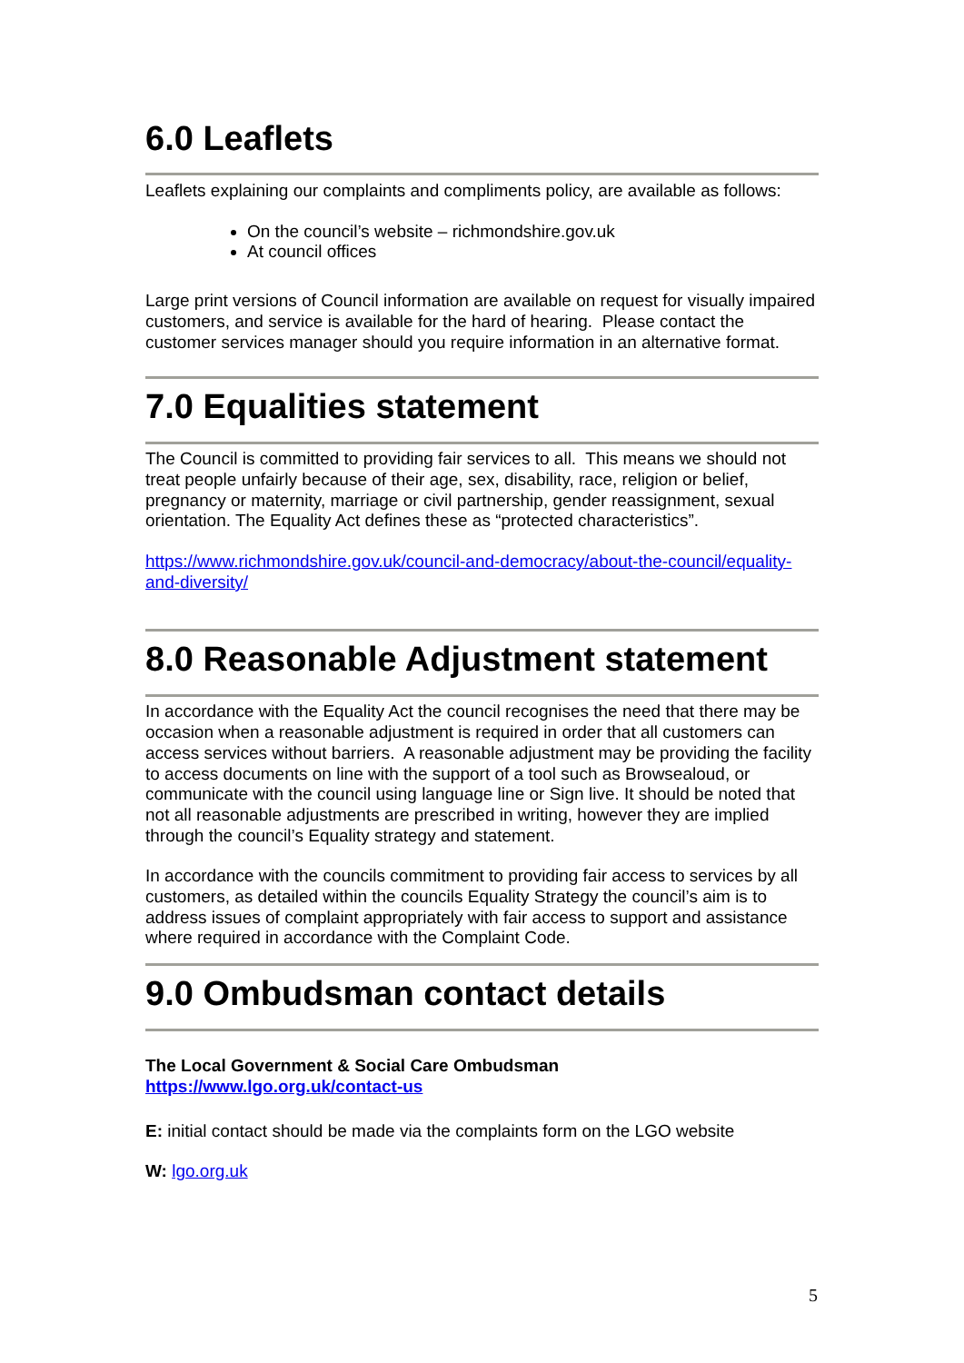6.0 Leaflets
Leaflets explaining our complaints and compliments policy, are available as follows:
On the council’s website – richmondshire.gov.uk
At council offices
Large print versions of Council information are available on request for visually impaired customers, and service is available for the hard of hearing. Please contact the customer services manager should you require information in an alternative format.
7.0 Equalities statement
The Council is committed to providing fair services to all. This means we should not treat people unfairly because of their age, sex, disability, race, religion or belief, pregnancy or maternity, marriage or civil partnership, gender reassignment, sexual orientation. The Equality Act defines these as “protected characteristics”.
https://www.richmondshire.gov.uk/council-and-democracy/about-the-council/equality-and-diversity/
8.0 Reasonable Adjustment statement
In accordance with the Equality Act the council recognises the need that there may be occasion when a reasonable adjustment is required in order that all customers can access services without barriers. A reasonable adjustment may be providing the facility to access documents on line with the support of a tool such as Browsealoud, or communicate with the council using language line or Sign live. It should be noted that not all reasonable adjustments are prescribed in writing, however they are implied through the council’s Equality strategy and statement.
In accordance with the councils commitment to providing fair access to services by all customers, as detailed within the councils Equality Strategy the council’s aim is to address issues of complaint appropriately with fair access to support and assistance where required in accordance with the Complaint Code.
9.0 Ombudsman contact details
The Local Government & Social Care Ombudsman
https://www.lgo.org.uk/contact-us
E: initial contact should be made via the complaints form on the LGO website
W: lgo.org.uk
5